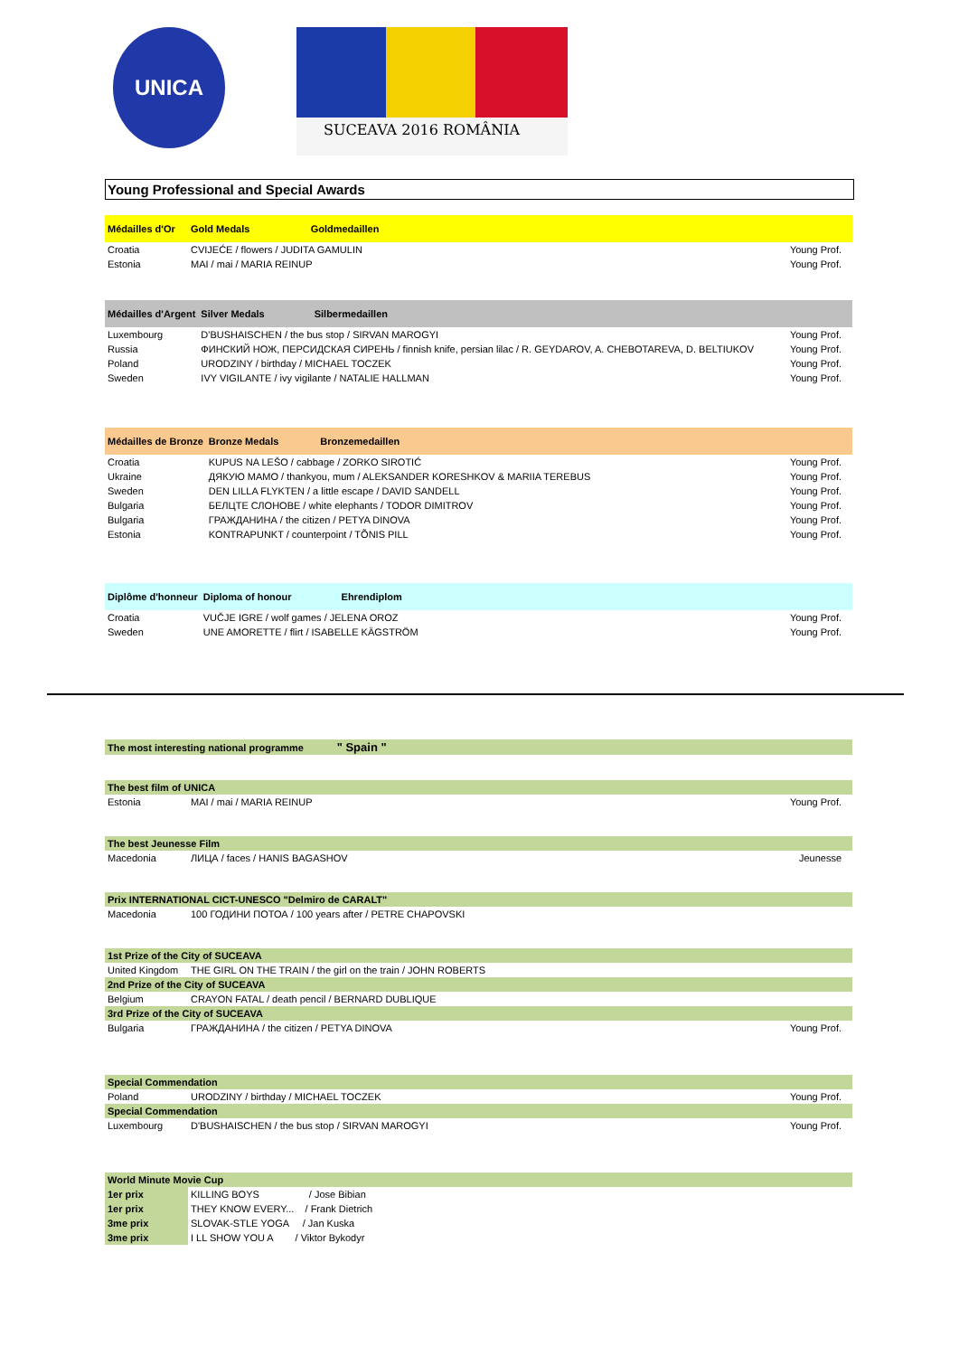UNICA SUCEAVA 2016 ROMÂNIA
Young Professional and Special Awards
| Médailles d'Or | Gold Medals Goldmedaillen | |
| --- | --- | --- |
| Croatia | CVIJEĆE / flowers / JUDITA GAMULIN | Young Prof. |
| Estonia | MAI / mai / MARIA REINUP | Young Prof. |
| Médailles d'Argent | Silver Medals Silbermedaillen | |
| --- | --- | --- |
| Luxembourg | D'BUSHAISCHEN / the bus stop / SIRVAN MAROGYI | Young Prof. |
| Russia | ФИНСКИЙ НОЖ, ПЕРСИДСКАЯ СИРЕНЬ / finnish knife, persian lilac / R. GEYDAROV, A. CHEBOTAREVA, D. BELTIUKOV | Young Prof. |
| Poland | URODZINY / birthday / MICHAEL TOCZEK | Young Prof. |
| Sweden | IVY VIGILANTE / ivy vigilante / NATALIE HALLMAN | Young Prof. |
| Médailles de Bronze | Bronze Medals Bronzemedaillen | |
| --- | --- | --- |
| Croatia | KUPUS NA LEŠO / cabbage / ZORKO SIROTIĆ | Young Prof. |
| Ukraine | ДЯКУЮ МАМО / thankyou, mum / ALEKSANDER KORESHKOV & MARIIA TEREBUS | Young Prof. |
| Sweden | DEN LILLA FLYKTEN / a little escape / DAVID SANDELL | Young Prof. |
| Bulgaria | БЕЛЦТЕ СЛОНОВЕ / white elephants / TODOR DIMITROV | Young Prof. |
| Bulgaria | ГРАЖДАНИНА / the citizen / PETYA DINOVA | Young Prof. |
| Estonia | KONTRAPUNKT / counterpoint / TÕNIS PILL | Young Prof. |
| Diplôme d'honneur | Diploma of honour Ehrendiplom | |
| --- | --- | --- |
| Croatia | VUČJE IGRE / wolf games / JELENA OROZ | Young Prof. |
| Sweden | UNE AMORETTE / flirt / ISABELLE KÄGSTRÖM | Young Prof. |
| The most interesting national programme " Spain " | | |
| --- | --- | --- |
| The best film of UNICA | | |
| Estonia | MAI / mai / MARIA REINUP | Young Prof. |
| The best Jeunesse Film | | |
| Macedonia | ЛИЦА / faces / HANIS BAGASHOV | Jeunesse |
| Prix INTERNATIONAL CICT-UNESCO "Delmiro de CARALT" | | |
| Macedonia | 100 ГОДИНИ ПОТОА / 100 years after / PETRE CHAPOVSKI | |
| 1st Prize of the City of SUCEAVA | | |
| United Kingdom | THE GIRL ON THE TRAIN / the girl on the train / JOHN ROBERTS | |
| 2nd Prize of the City of SUCEAVA | | |
| Belgium | CRAYON FATAL / death pencil / BERNARD DUBLIQUE | |
| 3rd Prize of the City of SUCEAVA | | |
| Bulgaria | ГРАЖДАНИНА / the citizen / PETYA DINOVA | Young Prof. |
| Special Commendation | | |
| Poland | URODZINY / birthday / MICHAEL TOCZEK | Young Prof. |
| Special Commendation | | |
| Luxembourg | D'BUSHAISCHEN / the bus stop / SIRVAN MAROGYI | Young Prof. |
| World Minute Movie Cup | | |
| 1er prix | KILLING BOYS / Jose Bibian | |
| 1er prix | THEY KNOW EVERY... / Frank Dietrich | |
| 3me prix | SLOVAK-STLE YOGA / Jan Kuska | |
| 3me prix | I LL SHOW YOU A / Viktor Bykodyr | |